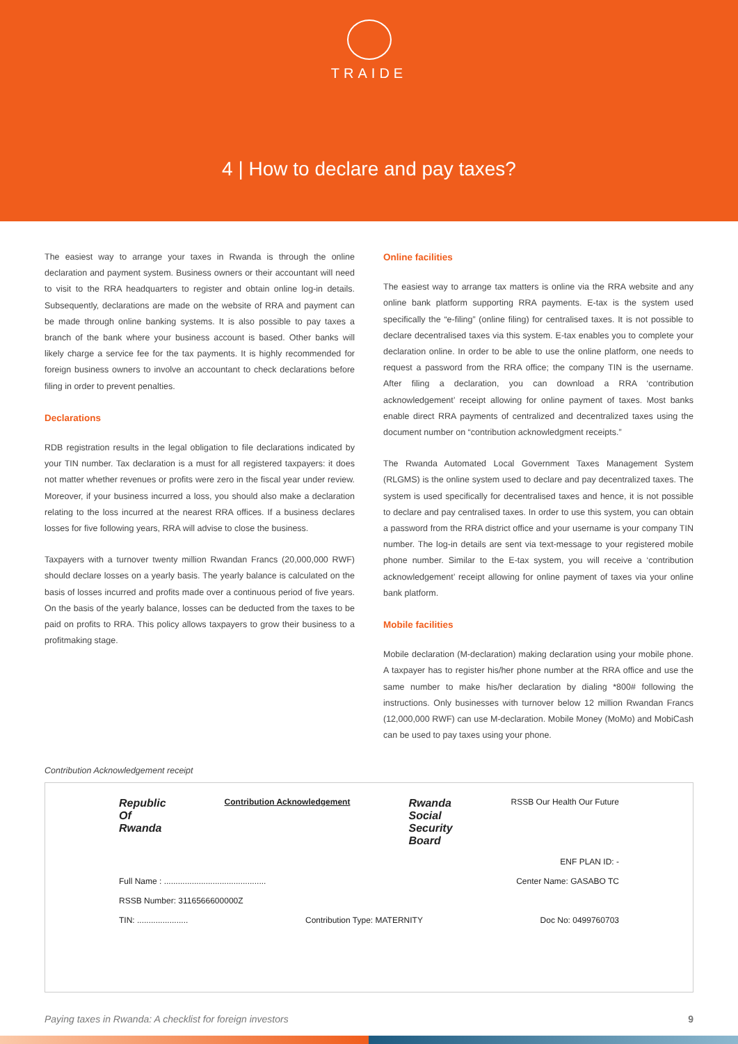TRAIDE
4 | How to declare and pay taxes?
The easiest way to arrange your taxes in Rwanda is through the online declaration and payment system. Business owners or their accountant will need to visit to the RRA headquarters to register and obtain online log-in details. Subsequently, declarations are made on the website of RRA and payment can be made through online banking systems. It is also possible to pay taxes a branch of the bank where your business account is based. Other banks will likely charge a service fee for the tax payments. It is highly recommended for foreign business owners to involve an accountant to check declarations before filing in order to prevent penalties.
Declarations
RDB registration results in the legal obligation to file declarations indicated by your TIN number. Tax declaration is a must for all registered taxpayers: it does not matter whether revenues or profits were zero in the fiscal year under review. Moreover, if your business incurred a loss, you should also make a declaration relating to the loss incurred at the nearest RRA offices. If a business declares losses for five following years, RRA will advise to close the business.
Taxpayers with a turnover twenty million Rwandan Francs (20,000,000 RWF) should declare losses on a yearly basis. The yearly balance is calculated on the basis of losses incurred and profits made over a continuous period of five years. On the basis of the yearly balance, losses can be deducted from the taxes to be paid on profits to RRA. This policy allows taxpayers to grow their business to a profitmaking stage.
Online facilities
The easiest way to arrange tax matters is online via the RRA website and any online bank platform supporting RRA payments. E-tax is the system used specifically the “e-filing” (online filing) for centralised taxes. It is not possible to declare decentralised taxes via this system. E-tax enables you to complete your declaration online. In order to be able to use the online platform, one needs to request a password from the RRA office; the company TIN is the username. After filing a declaration, you can download a RRA ‘contribution acknowledgement’ receipt allowing for online payment of taxes. Most banks enable direct RRA payments of centralized and decentralized taxes using the document number on “contribution acknowledgment receipts.”
The Rwanda Automated Local Government Taxes Management System (RLGMS) is the online system used to declare and pay decentralized taxes. The system is used specifically for decentralised taxes and hence, it is not possible to declare and pay centralised taxes. In order to use this system, you can obtain a password from the RRA district office and your username is your company TIN number. The log-in details are sent via text-message to your registered mobile phone number. Similar to the E-tax system, you will receive a ‘contribution acknowledgement’ receipt allowing for online payment of taxes via your online bank platform.
Mobile facilities
Mobile declaration (M-declaration) making declaration using your mobile phone. A taxpayer has to register his/her phone number at the RRA office and use the same number to make his/her declaration by dialing *800# following the instructions. Only businesses with turnover below 12 million Rwandan Francs (12,000,000 RWF) can use M-declaration. Mobile Money (MoMo) and MobiCash can be used to pay taxes using your phone.
Contribution Acknowledgement receipt
Republic
Of
Rwanda Contribution Acknowledgement Rwanda
Social
Security
Board RSSB Our Health Our Future
ENF PLAN ID: -
Full Name : ............................................ Center Name: GASABO TC
RSSB Number: 3116566600000Z
TIN: ...................... Contribution Type: MATERNITY Doc No: 0499760703
Paying taxes in Rwanda: A checklist for foreign investors 9